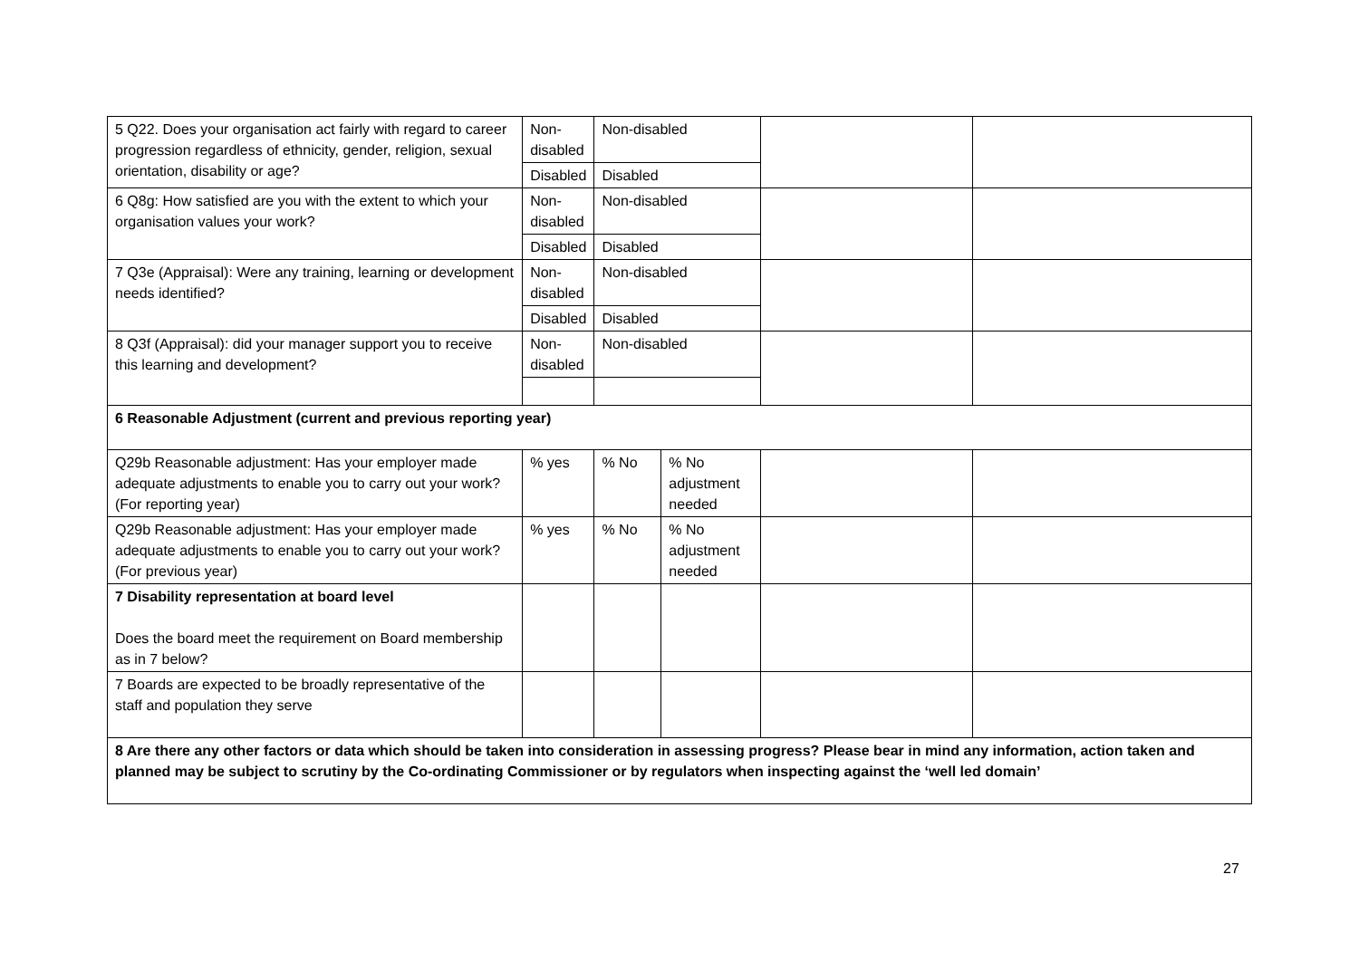| 5 Q22. Does your organisation act fairly with regard to career progression regardless of ethnicity, gender, religion, sexual orientation, disability or age? | Non-disabled | Non-disabled | | | |
| | Disabled | Disabled | | | |
| 6 Q8g: How satisfied are you with the extent to which your organisation values your work? | Non-disabled | Non-disabled | | | |
| | Disabled | Disabled | | | |
| 7 Q3e (Appraisal): Were any training, learning or development needs identified? | Non-disabled | Non-disabled | | | |
| | Disabled | Disabled | | | |
| 8 Q3f (Appraisal): did your manager support you to receive this learning and development? | Non-disabled | Non-disabled | | | |
| 6 Reasonable Adjustment (current and previous reporting year) | | | | | |
| Q29b Reasonable adjustment: Has your employer made adequate adjustments to enable you to carry out your work? (For reporting year) | % yes | % No | % No adjustment needed | | |
| Q29b Reasonable adjustment: Has your employer made adequate adjustments to enable you to carry out your work? (For previous year) | % yes | % No | % No adjustment needed | | |
| 7 Disability representation at board level Does the board meet the requirement on Board membership as in 7 below? | | | | | |
| 7 Boards are expected to be broadly representative of the staff and population they serve | | | | | |
| 8 Are there any other factors or data which should be taken into consideration in assessing progress? Please bear in mind any information, action taken and planned may be subject to scrutiny by the Co-ordinating Commissioner or by regulators when inspecting against the ‘well led domain’ | | | | | |
27